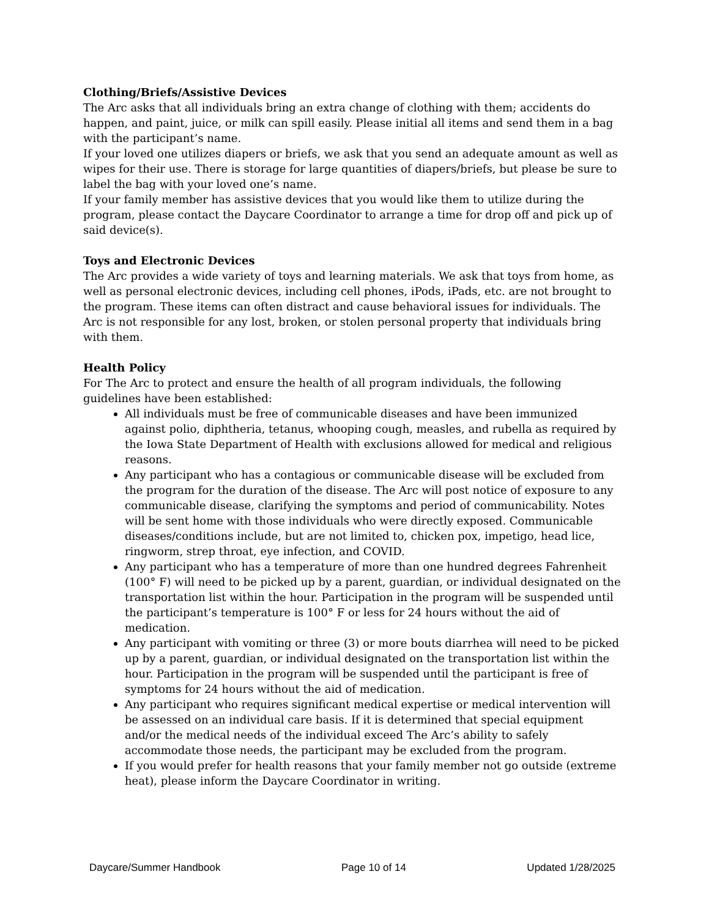Clothing/Briefs/Assistive Devices
The Arc asks that all individuals bring an extra change of clothing with them; accidents do happen, and paint, juice, or milk can spill easily. Please initial all items and send them in a bag with the participant’s name.
If your loved one utilizes diapers or briefs, we ask that you send an adequate amount as well as wipes for their use. There is storage for large quantities of diapers/briefs, but please be sure to label the bag with your loved one’s name.
If your family member has assistive devices that you would like them to utilize during the program, please contact the Daycare Coordinator to arrange a time for drop off and pick up of said device(s).
Toys and Electronic Devices
The Arc provides a wide variety of toys and learning materials. We ask that toys from home, as well as personal electronic devices, including cell phones, iPods, iPads, etc. are not brought to the program. These items can often distract and cause behavioral issues for individuals. The Arc is not responsible for any lost, broken, or stolen personal property that individuals bring with them.
Health Policy
For The Arc to protect and ensure the health of all program individuals, the following guidelines have been established:
All individuals must be free of communicable diseases and have been immunized against polio, diphtheria, tetanus, whooping cough, measles, and rubella as required by the Iowa State Department of Health with exclusions allowed for medical and religious reasons.
Any participant who has a contagious or communicable disease will be excluded from the program for the duration of the disease. The Arc will post notice of exposure to any communicable disease, clarifying the symptoms and period of communicability. Notes will be sent home with those individuals who were directly exposed. Communicable diseases/conditions include, but are not limited to, chicken pox, impetigo, head lice, ringworm, strep throat, eye infection, and COVID.
Any participant who has a temperature of more than one hundred degrees Fahrenheit (100° F) will need to be picked up by a parent, guardian, or individual designated on the transportation list within the hour. Participation in the program will be suspended until the participant’s temperature is 100° F or less for 24 hours without the aid of medication.
Any participant with vomiting or three (3) or more bouts diarrhea will need to be picked up by a parent, guardian, or individual designated on the transportation list within the hour. Participation in the program will be suspended until the participant is free of symptoms for 24 hours without the aid of medication.
Any participant who requires significant medical expertise or medical intervention will be assessed on an individual care basis. If it is determined that special equipment and/or the medical needs of the individual exceed The Arc’s ability to safely accommodate those needs, the participant may be excluded from the program.
If you would prefer for health reasons that your family member not go outside (extreme heat), please inform the Daycare Coordinator in writing.
Daycare/Summer Handbook Page 10 of 14 Updated 1/28/2025